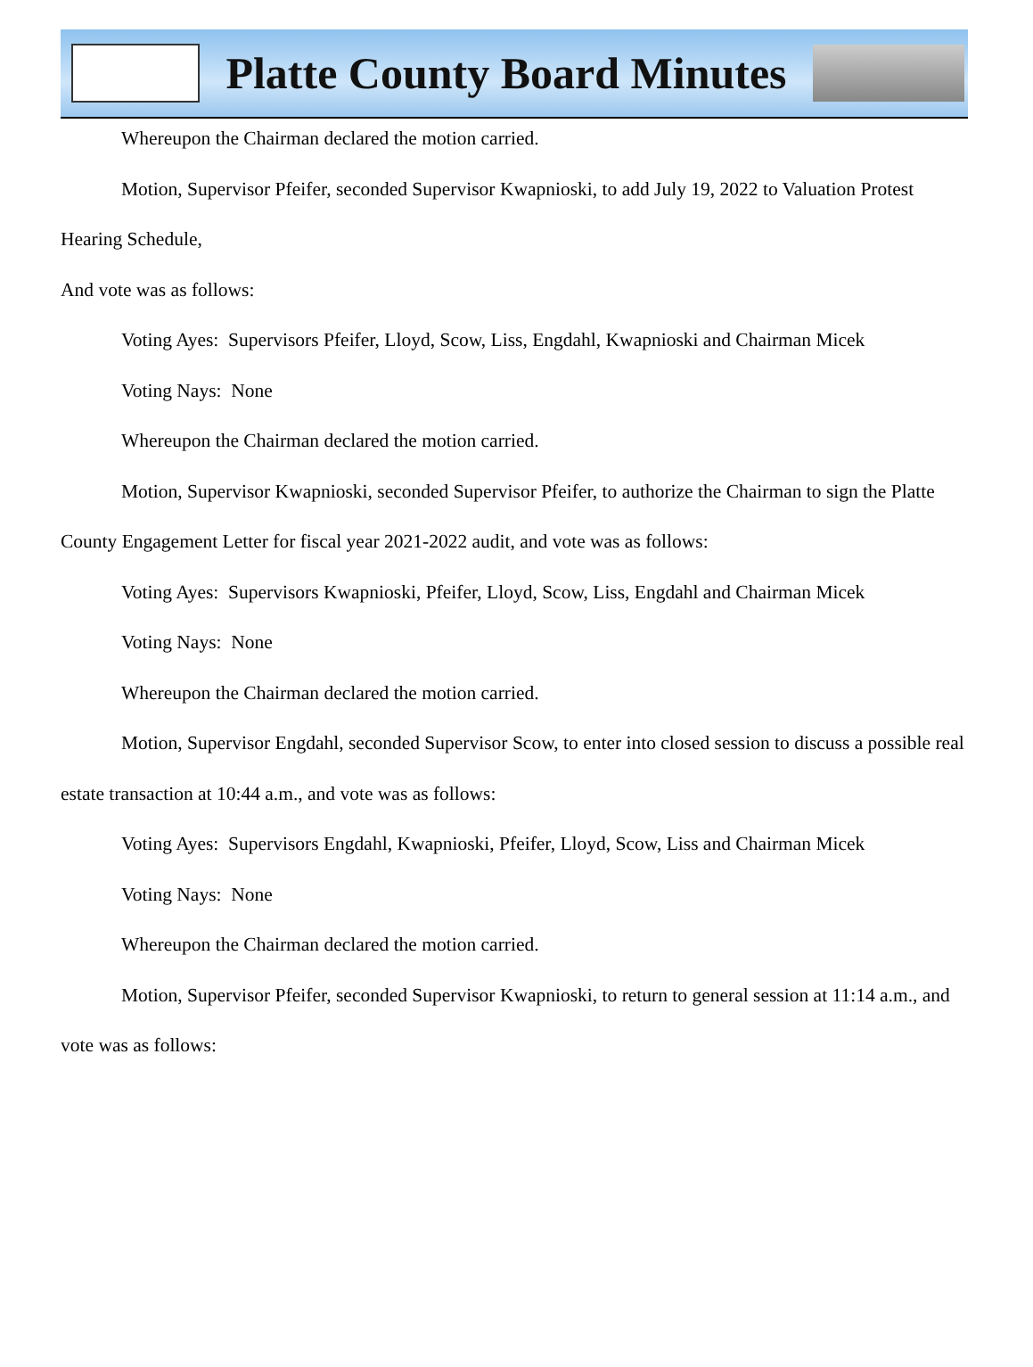Platte County Board Minutes
Whereupon the Chairman declared the motion carried.
Motion, Supervisor Pfeifer, seconded Supervisor Kwapnioski, to add July 19, 2022 to Valuation Protest Hearing Schedule,
And vote was as follows:
Voting Ayes: Supervisors Pfeifer, Lloyd, Scow, Liss, Engdahl, Kwapnioski and Chairman Micek
Voting Nays: None
Whereupon the Chairman declared the motion carried.
Motion, Supervisor Kwapnioski, seconded Supervisor Pfeifer, to authorize the Chairman to sign the Platte County Engagement Letter for fiscal year 2021-2022 audit, and vote was as follows:
Voting Ayes: Supervisors Kwapnioski, Pfeifer, Lloyd, Scow, Liss, Engdahl and Chairman Micek
Voting Nays: None
Whereupon the Chairman declared the motion carried.
Motion, Supervisor Engdahl, seconded Supervisor Scow, to enter into closed session to discuss a possible real estate transaction at 10:44 a.m., and vote was as follows:
Voting Ayes: Supervisors Engdahl, Kwapnioski, Pfeifer, Lloyd, Scow, Liss and Chairman Micek
Voting Nays: None
Whereupon the Chairman declared the motion carried.
Motion, Supervisor Pfeifer, seconded Supervisor Kwapnioski, to return to general session at 11:14 a.m., and vote was as follows: